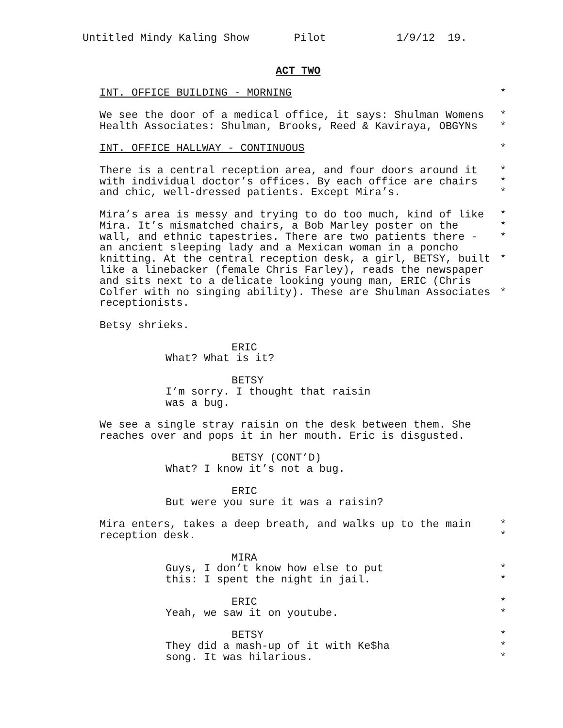Untitled Mindy Kaling Show Pilot 1/9/12 19.
ACT TWO
INT. OFFICE BUILDING - MORNING *
We see the door of a medical office, it says: Shulman Womens *
Health Associates: Shulman, Brooks, Reed & Kaviraya, OBGYNs *
INT. OFFICE HALLWAY - CONTINUOUS *
There is a central reception area, and four doors around it *
with individual doctor’s offices. By each office are chairs *
and chic, well-dressed patients. Except Mira’s. *
Mira’s area is messy and trying to do too much, kind of like *
Mira. It’s mismatched chairs, a Bob Marley poster on the *
wall, and ethnic tapestries. There are two patients there - *
an ancient sleeping lady and a Mexican woman in a poncho
knitting. At the central reception desk, a girl, BETSY, built *
like a linebacker (female Chris Farley), reads the newspaper
and sits next to a delicate looking young man, ERIC (Chris
Colfer with no singing ability). These are Shulman Associates *
receptionists.
Betsy shrieks.
ERIC
What? What is it?
BETSY
I’m sorry. I thought that raisin
was a bug.
We see a single stray raisin on the desk between them. She
reaches over and pops it in her mouth. Eric is disgusted.
BETSY (CONT’D)
What? I know it’s not a bug.
ERIC
But were you sure it was a raisin?
Mira enters, takes a deep breath, and walks up to the main *
reception desk. *
MIRA
Guys, I don’t know how else to put *
this: I spent the night in jail. *
ERIC *
Yeah, we saw it on youtube. *
BETSY *
They did a mash-up of it with Ke$ha *
song. It was hilarious. *